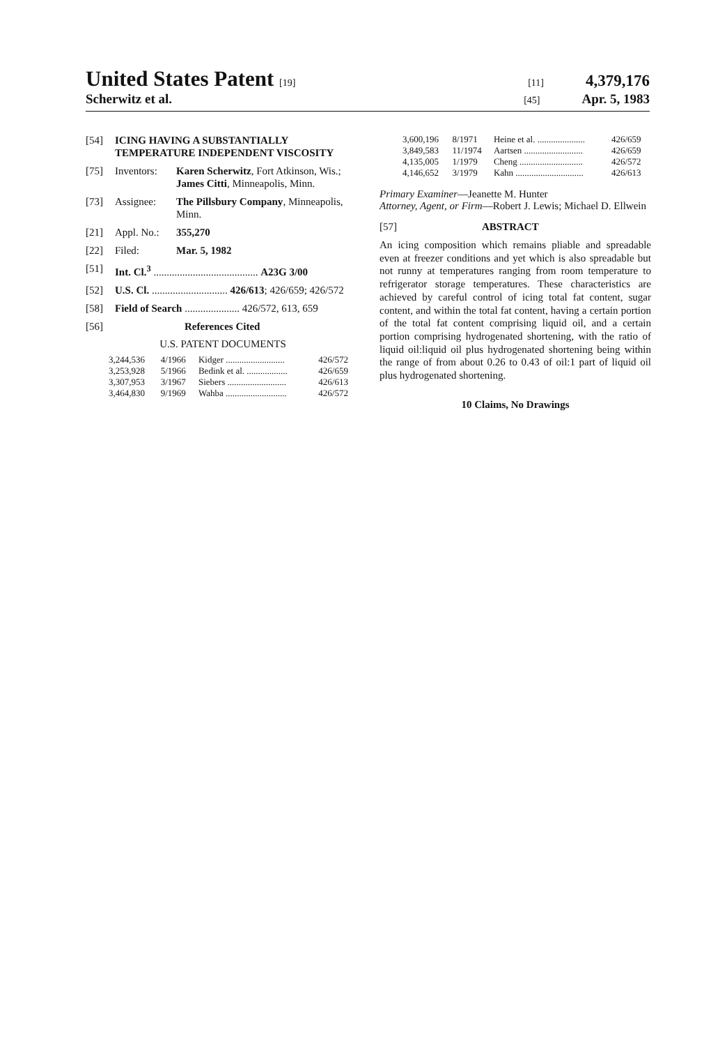United States Patent [19] [11] 4,379,176
Scherwitz et al. [45] Apr. 5, 1983
[54] ICING HAVING A SUBSTANTIALLY TEMPERATURE INDEPENDENT VISCOSITY
[75] Inventors: Karen Scherwitz, Fort Atkinson, Wis.; James Citti, Minneapolis, Minn.
[73] Assignee: The Pillsbury Company, Minneapolis, Minn.
[21] Appl. No.: 355,270
[22] Filed: Mar. 5, 1982
[51] Int. Cl.<sup>3</sup> ........................................ A23G 3/00
[52] U.S. Cl. ............................. 426/613; 426/659; 426/572
[58] Field of Search ..................... 426/572, 613, 659
[56] References Cited
U.S. PATENT DOCUMENTS
| 3,244,536 | 4/1966 | Kidger .......................... | 426/572 |
| 3,253,928 | 5/1966 | Bedink et al. .................. | 426/659 |
| 3,307,953 | 3/1967 | Siebers .......................... | 426/613 |
| 3,464,830 | 9/1969 | Wahba ........................... | 426/572 |
| 3,600,196 | 8/1971 | Heine et al. ..................... | 426/659 |
| 3,849,583 | 11/1974 | Aartsen .......................... | 426/659 |
| 4,135,005 | 1/1979 | Cheng ............................ | 426/572 |
| 4,146,652 | 3/1979 | Kahn .............................. | 426/613 |
Primary Examiner—Jeanette M. Hunter
Attorney, Agent, or Firm—Robert J. Lewis; Michael D. Ellwein
[57] ABSTRACT
An icing composition which remains pliable and spreadable even at freezer conditions and yet which is also spreadable but not runny at temperatures ranging from room temperature to refrigerator storage temperatures. These characteristics are achieved by careful control of icing total fat content, sugar content, and within the total fat content, having a certain portion of the total fat content comprising liquid oil, and a certain portion comprising hydrogenated shortening, with the ratio of liquid oil:liquid oil plus hydrogenated shortening being within the range of from about 0.26 to 0.43 of oil:1 part of liquid oil plus hydrogenated shortening.
10 Claims, No Drawings